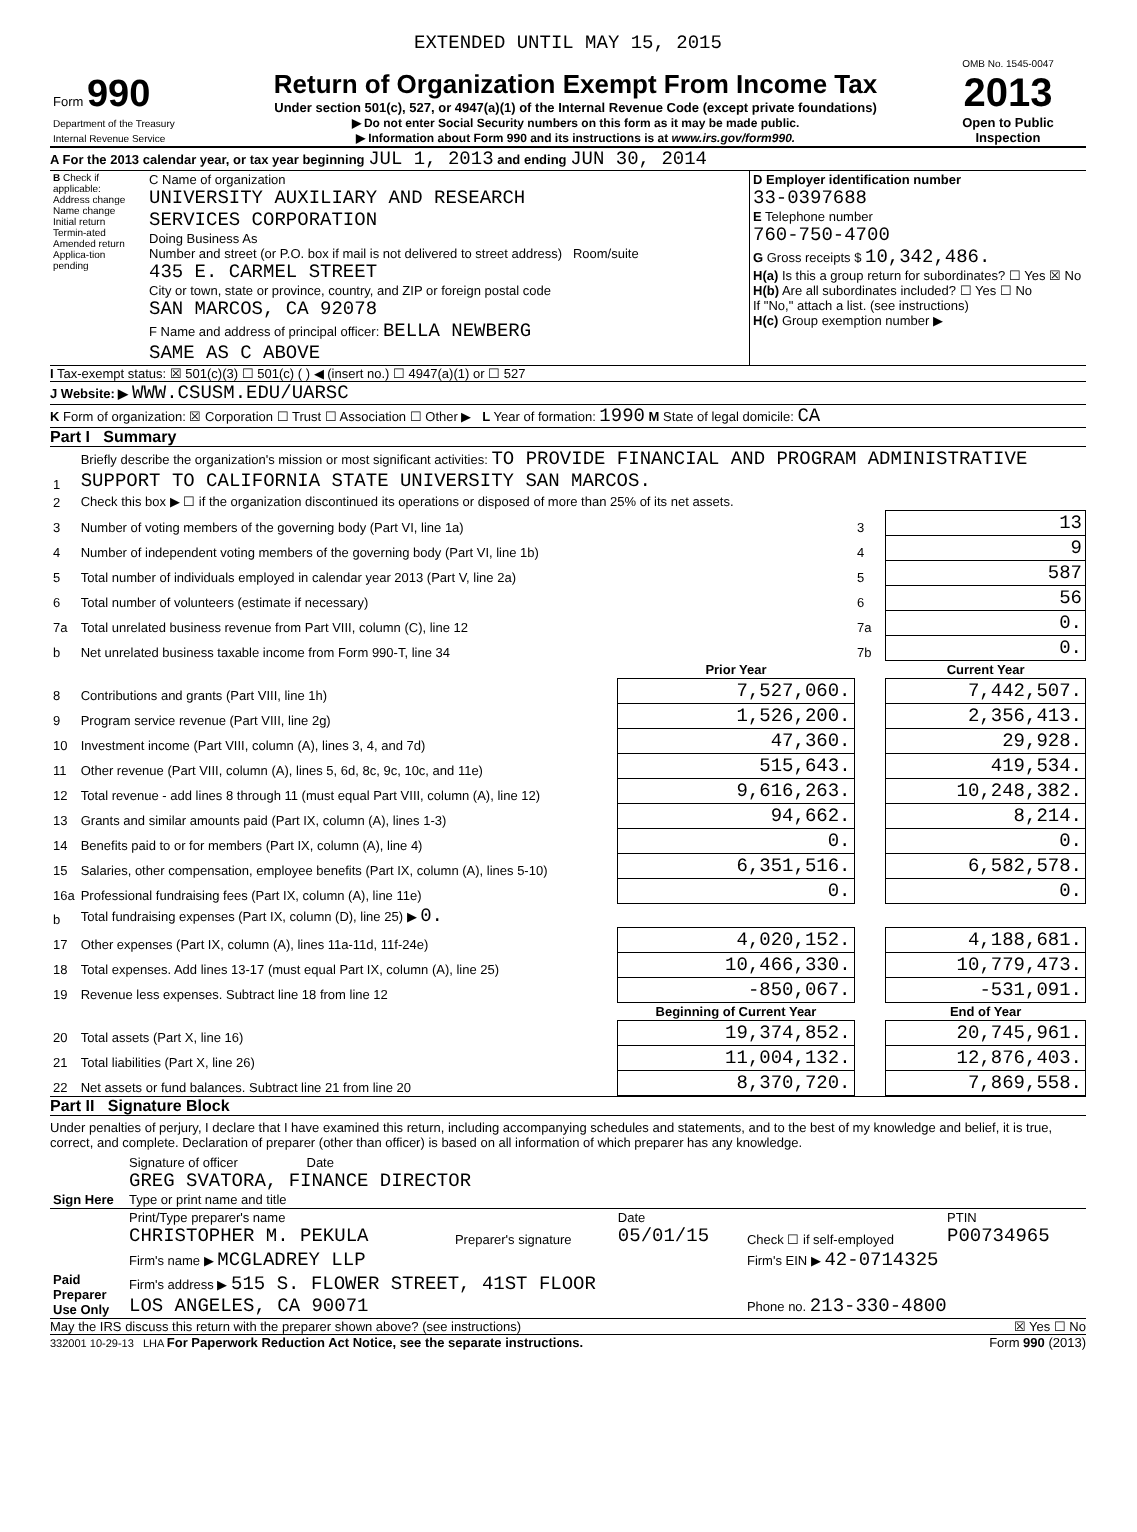EXTENDED UNTIL MAY 15, 2015
| Form 990 Department of the Treasury Internal Revenue Service | Return of Organization Exempt From Income Tax Under section 501(c), 527, or 4947(a)(1) of the Internal Revenue Code (except private foundations) ▶ Do not enter Social Security numbers on this form as it may be made public. ▶ Information about Form 990 and its instructions is at www.irs.gov/form990. | OMB No. 1545-0047 2013 Open to Public Inspection |
A For the 2013 calendar year, or tax year beginning JUL 1, 2013 and ending JUN 30, 2014
| B Check if applicable: Address change Name change Initial return Termin-ated Amended return Applica-tion pending | C Name of organization UNIVERSITY AUXILIARY AND RESEARCH SERVICES CORPORATION Doing Business As Number and street (or P.O. box if mail is not delivered to street address) Room/suite 435 E. CARMEL STREET City or town, state or province, country, and ZIP or foreign postal code SAN MARCOS, CA 92078 F Name and address of principal officer: BELLA NEWBERG SAME AS C ABOVE | D Employer identification number 33-0397688 E Telephone number 760-750-4700 G Gross receipts $ 10,342,486. H(a) Is this a group return for subordinates? ☐ Yes ☒ No H(b) Are all subordinates included? ☐ Yes ☐ No If "No," attach a list. (see instructions) H(c) Group exemption number ▶ |
I Tax-exempt status: ☒ 501(c)(3) ☐ 501(c) ( ) ◀ (insert no.) ☐ 4947(a)(1) or ☐ 527
J Website: ▶ WWW.CSUSM.EDU/UARSC
K Form of organization: ☒ Corporation ☐ Trust ☐ Association ☐ Other ▶ L Year of formation: 1990 M State of legal domicile: CA
Part I Summary
| 1 | Briefly describe the organization's mission or most significant activities: TO PROVIDE FINANCIAL AND PROGRAM ADMINISTRATIVE SUPPORT TO CALIFORNIA STATE UNIVERSITY SAN MARCOS. | | | |
| 2 | Check this box ▶ ☐ if the organization discontinued its operations or disposed of more than 25% of its net assets. | | | |
| 3 | Number of voting members of the governing body (Part VI, line 1a) | | 3 | 13 |
| 4 | Number of independent voting members of the governing body (Part VI, line 1b) | | 4 | 9 |
| 5 | Total number of individuals employed in calendar year 2013 (Part V, line 2a) | | 5 | 587 |
| 6 | Total number of volunteers (estimate if necessary) | | 6 | 56 |
| 7a | Total unrelated business revenue from Part VIII, column (C), line 12 | | 7a | 0. |
| b | Net unrelated business taxable income from Form 990-T, line 34 | | 7b | 0. |
| | | Prior Year | | Current Year |
| 8 | Contributions and grants (Part VIII, line 1h) | 7,527,060. | | 7,442,507. |
| 9 | Program service revenue (Part VIII, line 2g) | 1,526,200. | | 2,356,413. |
| 10 | Investment income (Part VIII, column (A), lines 3, 4, and 7d) | 47,360. | | 29,928. |
| 11 | Other revenue (Part VIII, column (A), lines 5, 6d, 8c, 9c, 10c, and 11e) | 515,643. | | 419,534. |
| 12 | Total revenue - add lines 8 through 11 (must equal Part VIII, column (A), line 12) | 9,616,263. | | 10,248,382. |
| 13 | Grants and similar amounts paid (Part IX, column (A), lines 1-3) | 94,662. | | 8,214. |
| 14 | Benefits paid to or for members (Part IX, column (A), line 4) | 0. | | 0. |
| 15 | Salaries, other compensation, employee benefits (Part IX, column (A), lines 5-10) | 6,351,516. | | 6,582,578. |
| 16a | Professional fundraising fees (Part IX, column (A), line 11e) | 0. | | 0. |
| b | Total fundraising expenses (Part IX, column (D), line 25) ▶ 0. | | | |
| 17 | Other expenses (Part IX, column (A), lines 11a-11d, 11f-24e) | 4,020,152. | | 4,188,681. |
| 18 | Total expenses. Add lines 13-17 (must equal Part IX, column (A), line 25) | 10,466,330. | | 10,779,473. |
| 19 | Revenue less expenses. Subtract line 18 from line 12 | -850,067. | | -531,091. |
| | | Beginning of Current Year | | End of Year |
| 20 | Total assets (Part X, line 16) | 19,374,852. | | 20,745,961. |
| 21 | Total liabilities (Part X, line 26) | 11,004,132. | | 12,876,403. |
| 22 | Net assets or fund balances. Subtract line 21 from line 20 | 8,370,720. | | 7,869,558. |
Part II Signature Block
Under penalties of perjury, I declare that I have examined this return, including accompanying schedules and statements, and to the best of my knowledge and belief, it is true, correct, and complete. Declaration of preparer (other than officer) is based on all information of which preparer has any knowledge.
| Sign Here | Signature of officer Date GREG SVATORA, FINANCE DIRECTOR Type or print name and title |
| Paid Preparer Use Only | Print/Type preparer's name CHRISTOPHER M. PEKULA | Preparer's signature | Date 05/01/15 | Check ☐ if self-employed | PTIN P00734965 |
| | Firm's name ▶ MCGLADREY LLP | | | Firm's EIN ▶ 42-0714325 | |
| | Firm's address ▶ 515 S. FLOWER STREET, 41ST FLOOR LOS ANGELES, CA 90071 | | | Phone no. 213-330-4800 | |
May the IRS discuss this return with the preparer shown above? (see instructions) ☒ Yes ☐ No
332001 10-29-13 LHA For Paperwork Reduction Act Notice, see the separate instructions. Form 990 (2013)